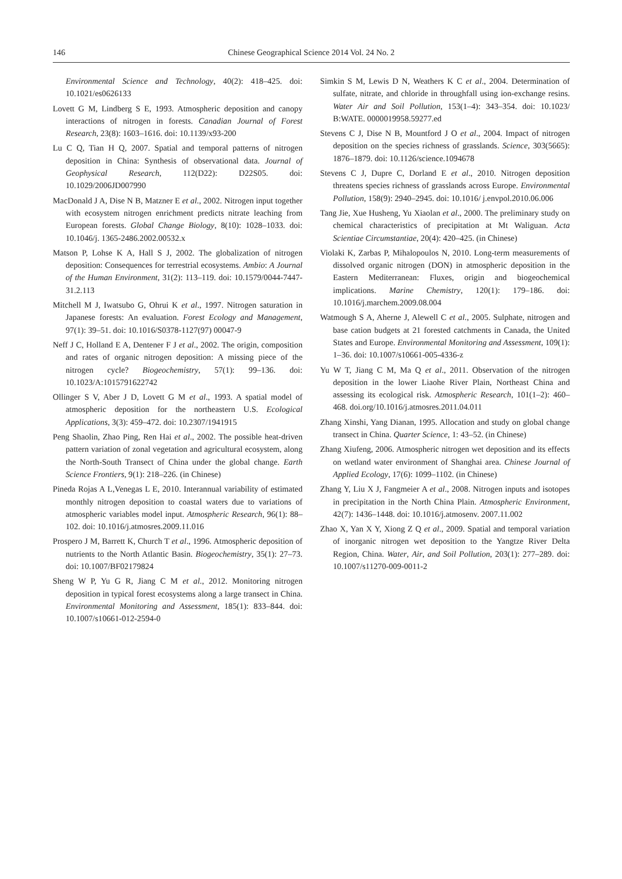146 Chinese Geographical Science 2014 Vol. 24 No. 2
Environmental Science and Technology, 40(2): 418–425. doi: 10.1021/es0626133
Lovett G M, Lindberg S E, 1993. Atmospheric deposition and canopy interactions of nitrogen in forests. Canadian Journal of Forest Research, 23(8): 1603–1616. doi: 10.1139/x93-200
Lu C Q, Tian H Q, 2007. Spatial and temporal patterns of nitrogen deposition in China: Synthesis of observational data. Journal of Geophysical Research, 112(D22): D22S05. doi: 10.1029/2006JD007990
MacDonald J A, Dise N B, Matzner E et al., 2002. Nitrogen input together with ecosystem nitrogen enrichment predicts nitrate leaching from European forests. Global Change Biology, 8(10): 1028–1033. doi: 10.1046/j. 1365-2486.2002.00532.x
Matson P, Lohse K A, Hall S J, 2002. The globalization of nitrogen deposition: Consequences for terrestrial ecosystems. Ambio: A Journal of the Human Environment, 31(2): 113–119. doi: 10.1579/0044-7447-31.2.113
Mitchell M J, Iwatsubo G, Ohrui K et al., 1997. Nitrogen saturation in Japanese forests: An evaluation. Forest Ecology and Management, 97(1): 39–51. doi: 10.1016/S0378-1127(97) 00047-9
Neff J C, Holland E A, Dentener F J et al., 2002. The origin, composition and rates of organic nitrogen deposition: A missing piece of the nitrogen cycle? Biogeochemistry, 57(1): 99–136. doi: 10.1023/A:1015791622742
Ollinger S V, Aber J D, Lovett G M et al., 1993. A spatial model of atmospheric deposition for the northeastern U.S. Ecological Applications, 3(3): 459–472. doi: 10.2307/1941915
Peng Shaolin, Zhao Ping, Ren Hai et al., 2002. The possible heat-driven pattern variation of zonal vegetation and agricultural ecosystem, along the North-South Transect of China under the global change. Earth Science Frontiers, 9(1): 218–226. (in Chinese)
Pineda Rojas A L,Venegas L E, 2010. Interannual variability of estimated monthly nitrogen deposition to coastal waters due to variations of atmospheric variables model input. Atmospheric Research, 96(1): 88–102. doi: 10.1016/j.atmosres.2009.11.016
Prospero J M, Barrett K, Church T et al., 1996. Atmospheric deposition of nutrients to the North Atlantic Basin. Biogeochemistry, 35(1): 27–73. doi: 10.1007/BF02179824
Sheng W P, Yu G R, Jiang C M et al., 2012. Monitoring nitrogen deposition in typical forest ecosystems along a large transect in China. Environmental Monitoring and Assessment, 185(1): 833–844. doi: 10.1007/s10661-012-2594-0
Simkin S M, Lewis D N, Weathers K C et al., 2004. Determination of sulfate, nitrate, and chloride in throughfall using ion-exchange resins. Water Air and Soil Pollution, 153(1–4): 343–354. doi: 10.1023/ B:WATE. 0000019958.59277.ed
Stevens C J, Dise N B, Mountford J O et al., 2004. Impact of nitrogen deposition on the species richness of grasslands. Science, 303(5665): 1876–1879. doi: 10.1126/science.1094678
Stevens C J, Dupre C, Dorland E et al., 2010. Nitrogen deposition threatens species richness of grasslands across Europe. Environmental Pollution, 158(9): 2940–2945. doi: 10.1016/ j.envpol.2010.06.006
Tang Jie, Xue Husheng, Yu Xiaolan et al., 2000. The preliminary study on chemical characteristics of precipitation at Mt Waliguan. Acta Scientiae Circumstantiae, 20(4): 420–425. (in Chinese)
Violaki K, Zarbas P, Mihalopoulos N, 2010. Long-term measurements of dissolved organic nitrogen (DON) in atmospheric deposition in the Eastern Mediterranean: Fluxes, origin and biogeochemical implications. Marine Chemistry, 120(1): 179–186. doi: 10.1016/j.marchem.2009.08.004
Watmough S A, Aherne J, Alewell C et al., 2005. Sulphate, nitrogen and base cation budgets at 21 forested catchments in Canada, the United States and Europe. Environmental Monitoring and Assessment, 109(1): 1–36. doi: 10.1007/s10661-005-4336-z
Yu W T, Jiang C M, Ma Q et al., 2011. Observation of the nitrogen deposition in the lower Liaohe River Plain, Northeast China and assessing its ecological risk. Atmospheric Research, 101(1–2): 460–468. doi.org/10.1016/j.atmosres.2011.04.011
Zhang Xinshi, Yang Dianan, 1995. Allocation and study on global change transect in China. Quarter Science, 1: 43–52. (in Chinese)
Zhang Xiufeng, 2006. Atmospheric nitrogen wet deposition and its effects on wetland water environment of Shanghai area. Chinese Journal of Applied Ecology, 17(6): 1099–1102. (in Chinese)
Zhang Y, Liu X J, Fangmeier A et al., 2008. Nitrogen inputs and isotopes in precipitation in the North China Plain. Atmospheric Environment, 42(7): 1436–1448. doi: 10.1016/j.atmosenv. 2007.11.002
Zhao X, Yan X Y, Xiong Z Q et al., 2009. Spatial and temporal variation of inorganic nitrogen wet deposition to the Yangtze River Delta Region, China. Water, Air, and Soil Pollution, 203(1): 277–289. doi: 10.1007/s11270-009-0011-2